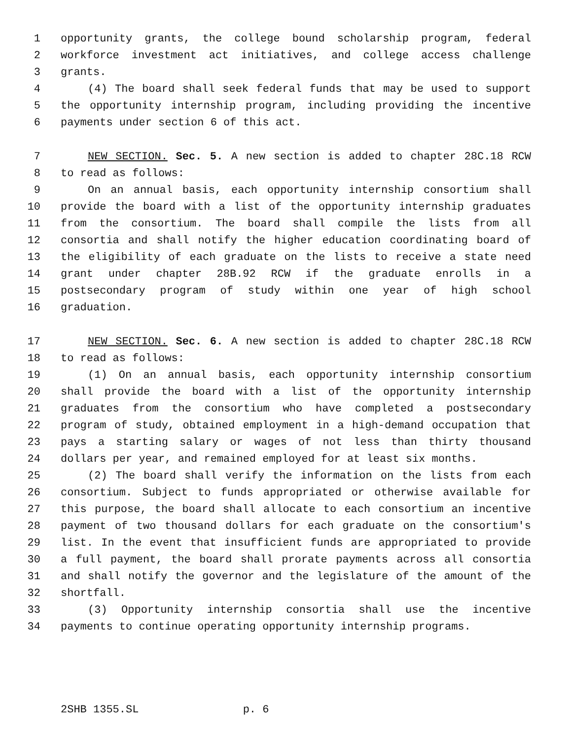1 opportunity grants, the college bound scholarship program, federal
2 workforce investment act initiatives, and college access challenge
3 grants.
4 (4) The board shall seek federal funds that may be used to support
5 the opportunity internship program, including providing the incentive
6 payments under section 6 of this act.
7 NEW SECTION. Sec. 5. A new section is added to chapter 28C.18 RCW
8 to read as follows:
9 On an annual basis, each opportunity internship consortium shall
10 provide the board with a list of the opportunity internship graduates
11 from the consortium. The board shall compile the lists from all
12 consortia and shall notify the higher education coordinating board of
13 the eligibility of each graduate on the lists to receive a state need
14 grant under chapter 28B.92 RCW if the graduate enrolls in a
15 postsecondary program of study within one year of high school
16 graduation.
17 NEW SECTION. Sec. 6. A new section is added to chapter 28C.18 RCW
18 to read as follows:
19 (1) On an annual basis, each opportunity internship consortium
20 shall provide the board with a list of the opportunity internship
21 graduates from the consortium who have completed a postsecondary
22 program of study, obtained employment in a high-demand occupation that
23 pays a starting salary or wages of not less than thirty thousand
24 dollars per year, and remained employed for at least six months.
25 (2) The board shall verify the information on the lists from each
26 consortium. Subject to funds appropriated or otherwise available for
27 this purpose, the board shall allocate to each consortium an incentive
28 payment of two thousand dollars for each graduate on the consortium's
29 list. In the event that insufficient funds are appropriated to provide
30 a full payment, the board shall prorate payments across all consortia
31 and shall notify the governor and the legislature of the amount of the
32 shortfall.
33 (3) Opportunity internship consortia shall use the incentive
34 payments to continue operating opportunity internship programs.
2SHB 1355.SL p. 6